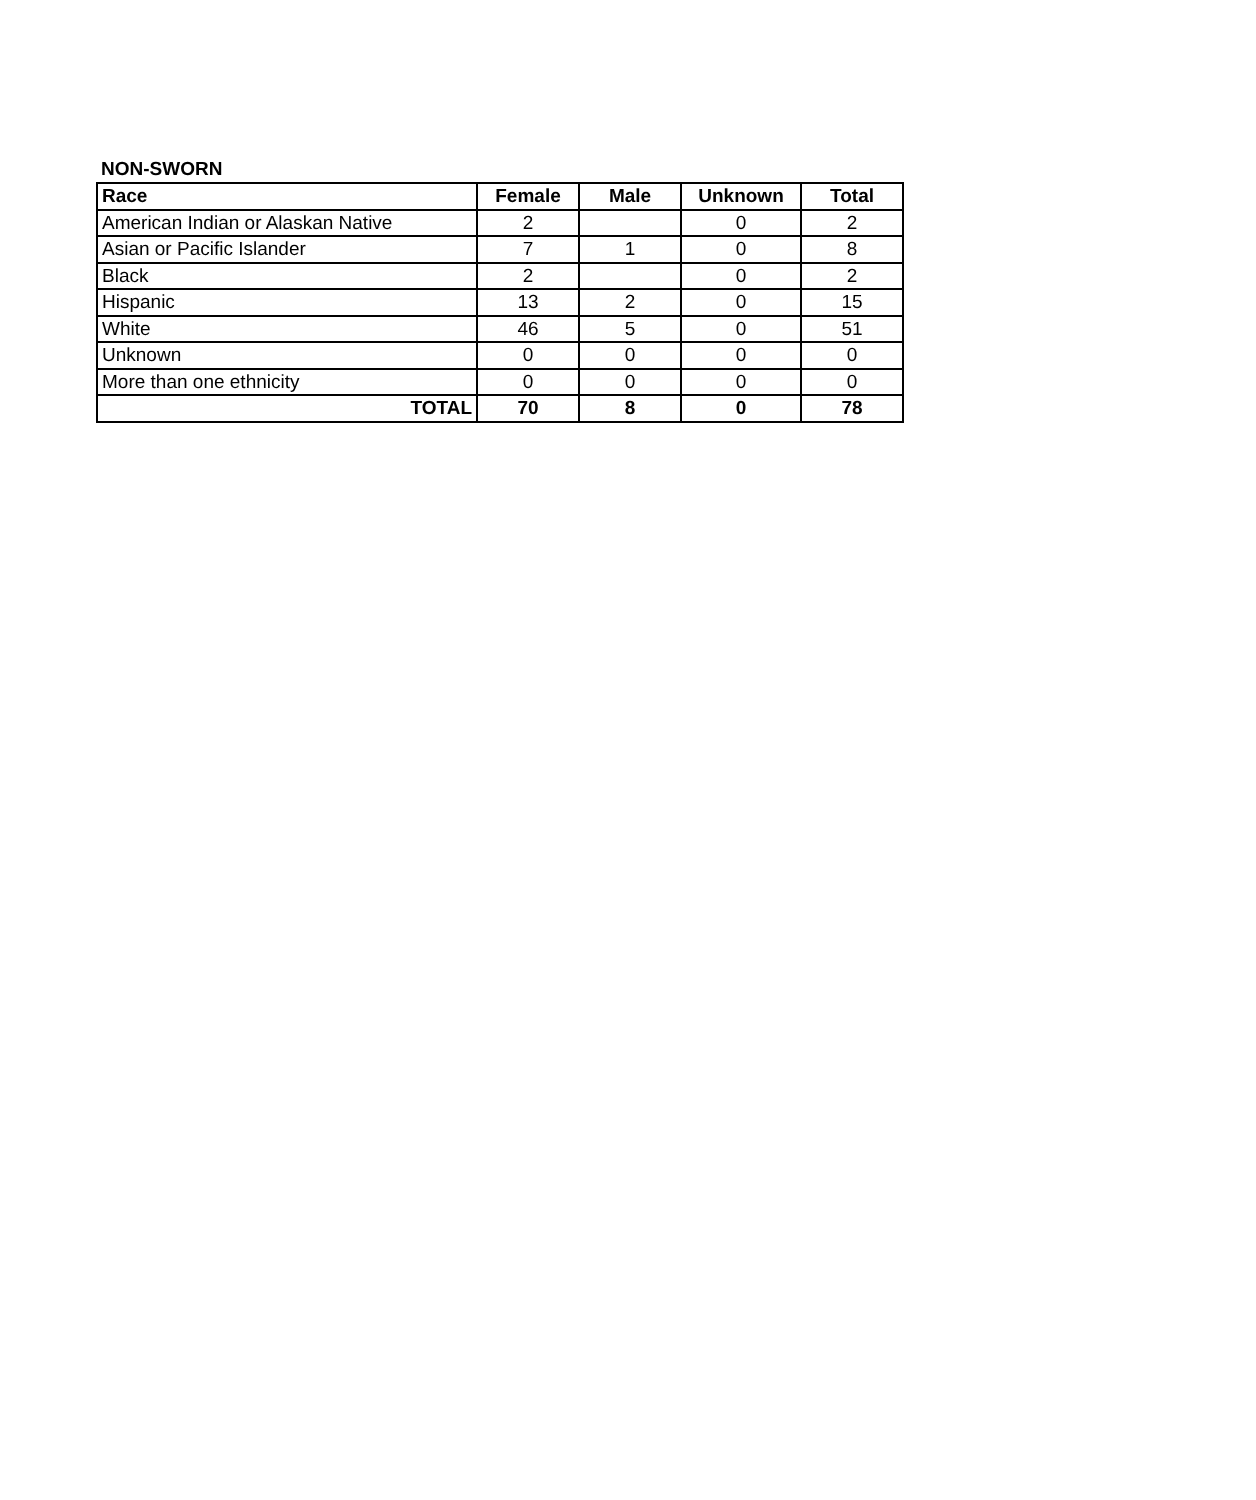NON-SWORN
| Race | Female | Male | Unknown | Total |
| --- | --- | --- | --- | --- |
| American Indian or Alaskan Native | 2 | | 0 | 2 |
| Asian or Pacific Islander | 7 | 1 | 0 | 8 |
| Black | 2 | | 0 | 2 |
| Hispanic | 13 | 2 | 0 | 15 |
| White | 46 | 5 | 0 | 51 |
| Unknown | 0 | 0 | 0 | 0 |
| More than one ethnicity | 0 | 0 | 0 | 0 |
| TOTAL | 70 | 8 | 0 | 78 |